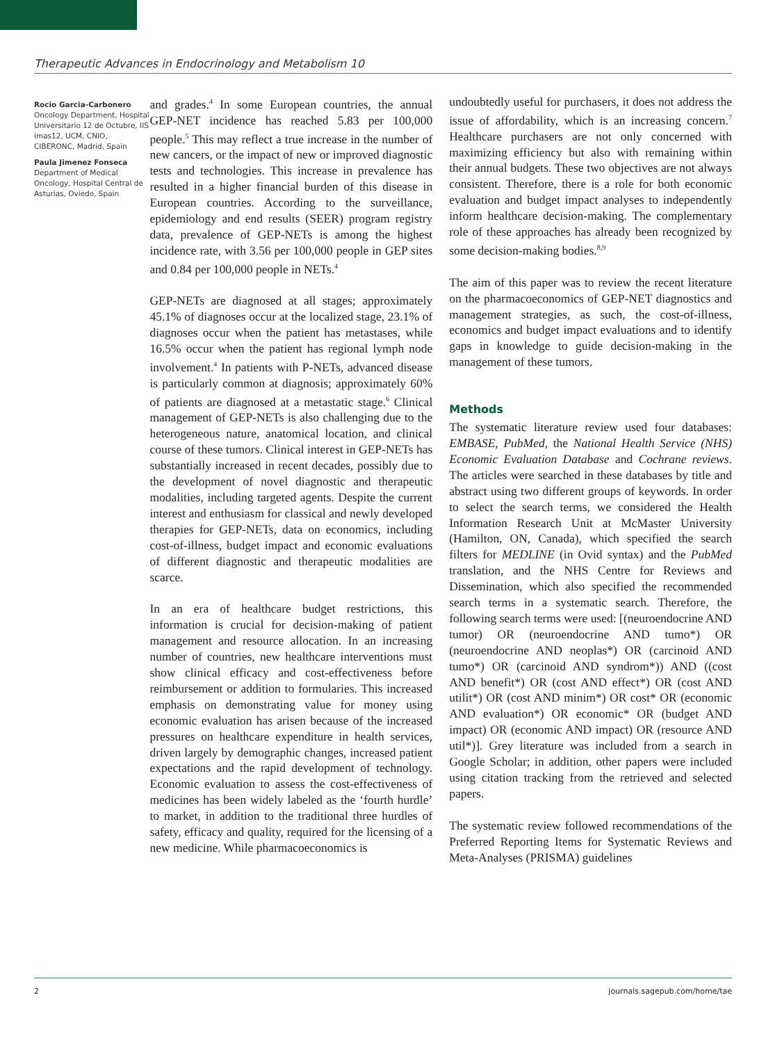Therapeutic Advances in Endocrinology and Metabolism 10
Rocio Garcia-Carbonero
Oncology Department, Hospital Universitario 12 de Octubre, IIS imas12, UCM, CNIO, CIBERONC, Madrid, Spain
Paula Jimenez Fonseca
Department of Medical Oncology, Hospital Central de Asturias, Oviedo, Spain
and grades.<sup>4</sup> In some European countries, the annual GEP-NET incidence has reached 5.83 per 100,000 people.<sup>5</sup> This may reflect a true increase in the number of new cancers, or the impact of new or improved diagnostic tests and technologies. This increase in prevalence has resulted in a higher financial burden of this disease in European countries. According to the surveillance, epidemiology and end results (SEER) program registry data, prevalence of GEP-NETs is among the highest incidence rate, with 3.56 per 100,000 people in GEP sites and 0.84 per 100,000 people in NETs.<sup>4</sup>
GEP-NETs are diagnosed at all stages; approximately 45.1% of diagnoses occur at the localized stage, 23.1% of diagnoses occur when the patient has metastases, while 16.5% occur when the patient has regional lymph node involvement.<sup>4</sup> In patients with P-NETs, advanced disease is particularly common at diagnosis; approximately 60% of patients are diagnosed at a metastatic stage.<sup>6</sup> Clinical management of GEP-NETs is also challenging due to the heterogeneous nature, anatomical location, and clinical course of these tumors. Clinical interest in GEP-NETs has substantially increased in recent decades, possibly due to the development of novel diagnostic and therapeutic modalities, including targeted agents. Despite the current interest and enthusiasm for classical and newly developed therapies for GEP-NETs, data on economics, including cost-of-illness, budget impact and economic evaluations of different diagnostic and therapeutic modalities are scarce.
In an era of healthcare budget restrictions, this information is crucial for decision-making of patient management and resource allocation. In an increasing number of countries, new healthcare interventions must show clinical efficacy and cost-effectiveness before reimbursement or addition to formularies. This increased emphasis on demonstrating value for money using economic evaluation has arisen because of the increased pressures on healthcare expenditure in health services, driven largely by demographic changes, increased patient expectations and the rapid development of technology. Economic evaluation to assess the cost-effectiveness of medicines has been widely labeled as the ‘fourth hurdle’ to market, in addition to the traditional three hurdles of safety, efficacy and quality, required for the licensing of a new medicine. While pharmacoeconomics is
undoubtedly useful for purchasers, it does not address the issue of affordability, which is an increasing concern.<sup>7</sup> Healthcare purchasers are not only concerned with maximizing efficiency but also with remaining within their annual budgets. These two objectives are not always consistent. Therefore, there is a role for both economic evaluation and budget impact analyses to independently inform healthcare decision-making. The complementary role of these approaches has already been recognized by some decision-making bodies.<sup>8,9</sup>
The aim of this paper was to review the recent literature on the pharmacoeconomics of GEP-NET diagnostics and management strategies, as such, the cost-of-illness, economics and budget impact evaluations and to identify gaps in knowledge to guide decision-making in the management of these tumors.
Methods
The systematic literature review used four databases: EMBASE, PubMed, the National Health Service (NHS) Economic Evaluation Database and Cochrane reviews. The articles were searched in these databases by title and abstract using two different groups of keywords. In order to select the search terms, we considered the Health Information Research Unit at McMaster University (Hamilton, ON, Canada), which specified the search filters for MEDLINE (in Ovid syntax) and the PubMed translation, and the NHS Centre for Reviews and Dissemination, which also specified the recommended search terms in a systematic search. Therefore, the following search terms were used: [(neuroendocrine AND tumor) OR (neuroendocrine AND tumo*) OR (neuroendocrine AND neoplas*) OR (carcinoid AND tumo*) OR (carcinoid AND syndrom*)) AND ((cost AND benefit*) OR (cost AND effect*) OR (cost AND utilit*) OR (cost AND minim*) OR cost* OR (economic AND evaluation*) OR economic* OR (budget AND impact) OR (economic AND impact) OR (resource AND util*)]. Grey literature was included from a search in Google Scholar; in addition, other papers were included using citation tracking from the retrieved and selected papers.
The systematic review followed recommendations of the Preferred Reporting Items for Systematic Reviews and Meta-Analyses (PRISMA) guidelines
2 journals.sagepub.com/home/tae